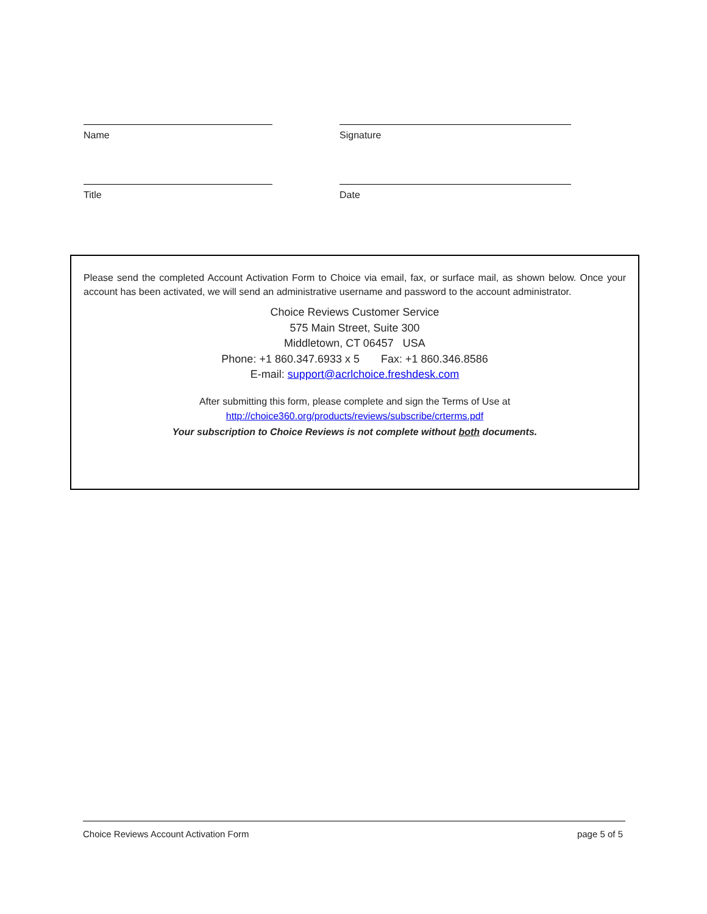Name Signature
Title Date
Please send the completed Account Activation Form to Choice via email, fax, or surface mail, as shown below. Once your account has been activated, we will send an administrative username and password to the account administrator.
Choice Reviews Customer Service
575 Main Street, Suite 300
Middletown, CT 06457 USA
Phone: +1 860.347.6933 x 5 Fax: +1 860.346.8586
E-mail: support@acrlchoice.freshdesk.com
After submitting this form, please complete and sign the Terms of Use at
http://choice360.org/products/reviews/subscribe/crterms.pdf
Your subscription to Choice Reviews is not complete without both documents.
Choice Reviews Account Activation Form page 5 of 5